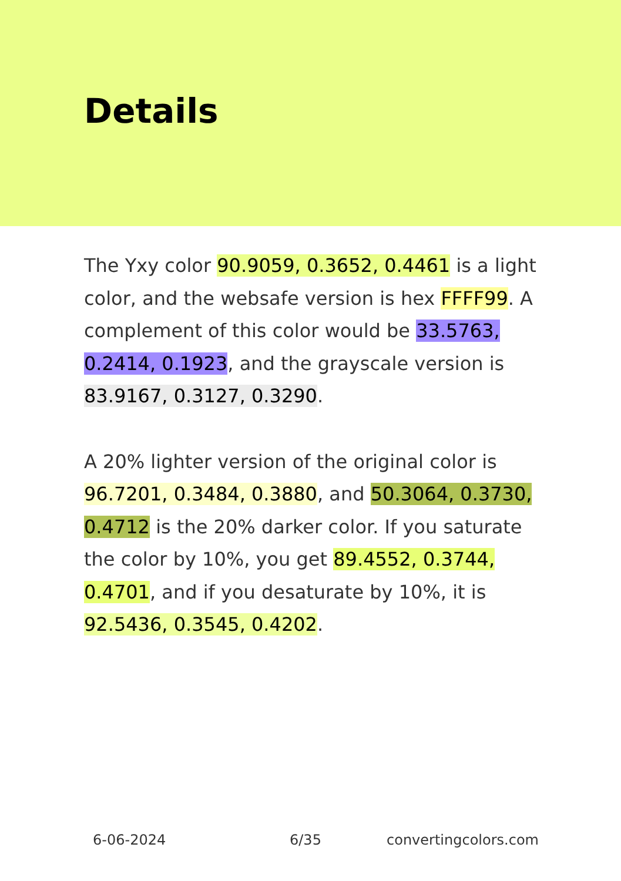Details
The Yxy color 90.9059, 0.3652, 0.4461 is a light color, and the websafe version is hex FFFF99. A complement of this color would be 33.5763, 0.2414, 0.1923, and the grayscale version is 83.9167, 0.3127, 0.3290.
A 20% lighter version of the original color is 96.7201, 0.3484, 0.3880, and 50.3064, 0.3730, 0.4712 is the 20% darker color. If you saturate the color by 10%, you get 89.4552, 0.3744, 0.4701, and if you desaturate by 10%, it is 92.5436, 0.3545, 0.4202.
6-06-2024 6/35 convertingcolors.com